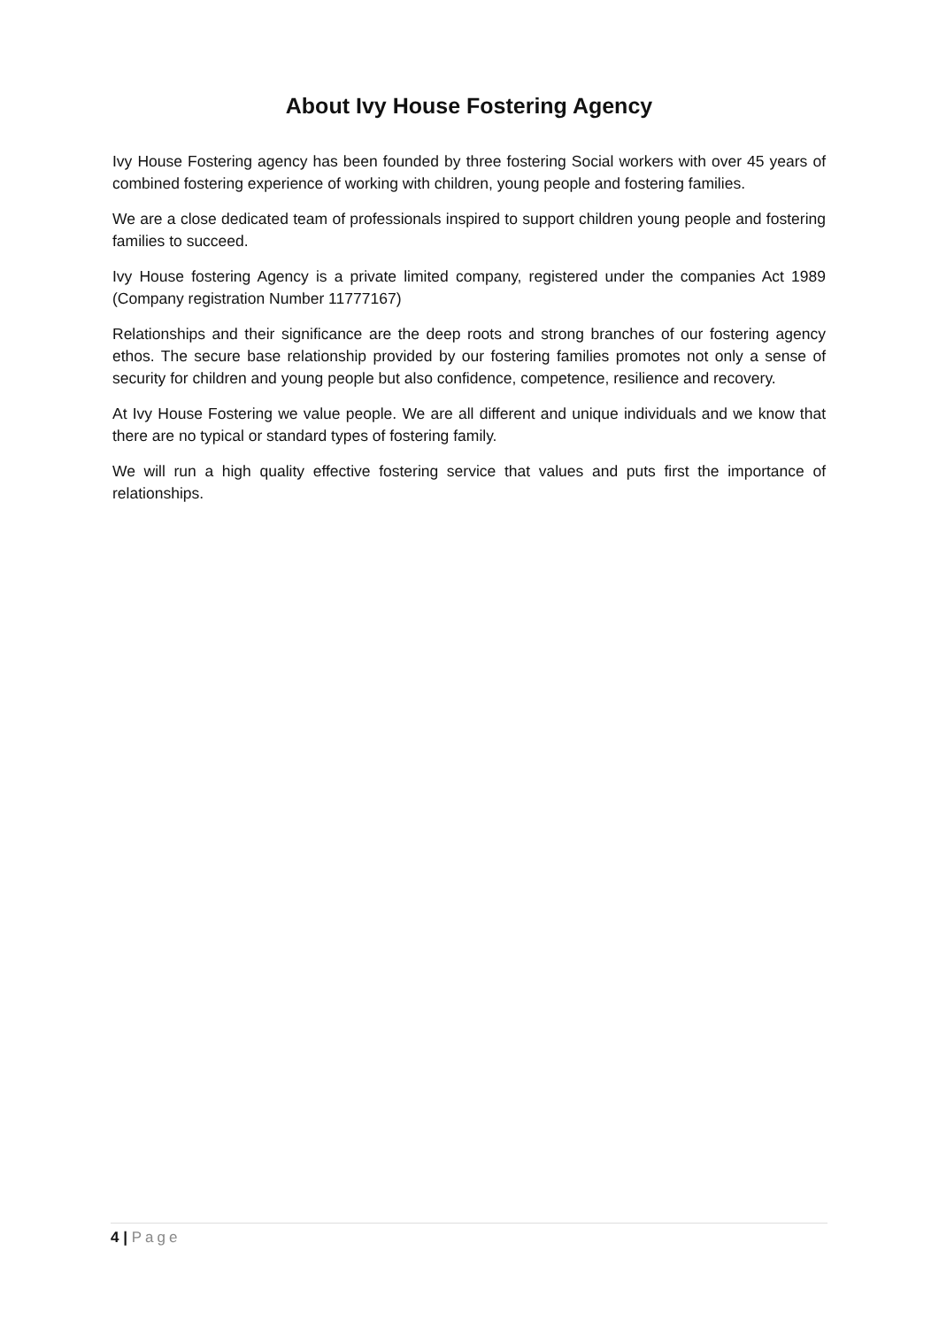About Ivy House Fostering Agency
Ivy House Fostering agency has been founded by three fostering Social workers with over 45 years of combined fostering experience of working with children, young people and fostering families.
We are a close dedicated team of professionals inspired to support children young people and fostering families to succeed.
Ivy House fostering Agency is a private limited company, registered under the companies Act 1989 (Company registration Number 11777167)
Relationships and their significance are the deep roots and strong branches of our fostering agency ethos. The secure base relationship provided by our fostering families promotes not only a sense of security for children and young people but also confidence, competence, resilience and recovery.
At Ivy House Fostering we value people. We are all different and unique individuals and we know that there are no typical or standard types of fostering family.
We will run a high quality effective fostering service that values and puts first the importance of relationships.
4 | Page